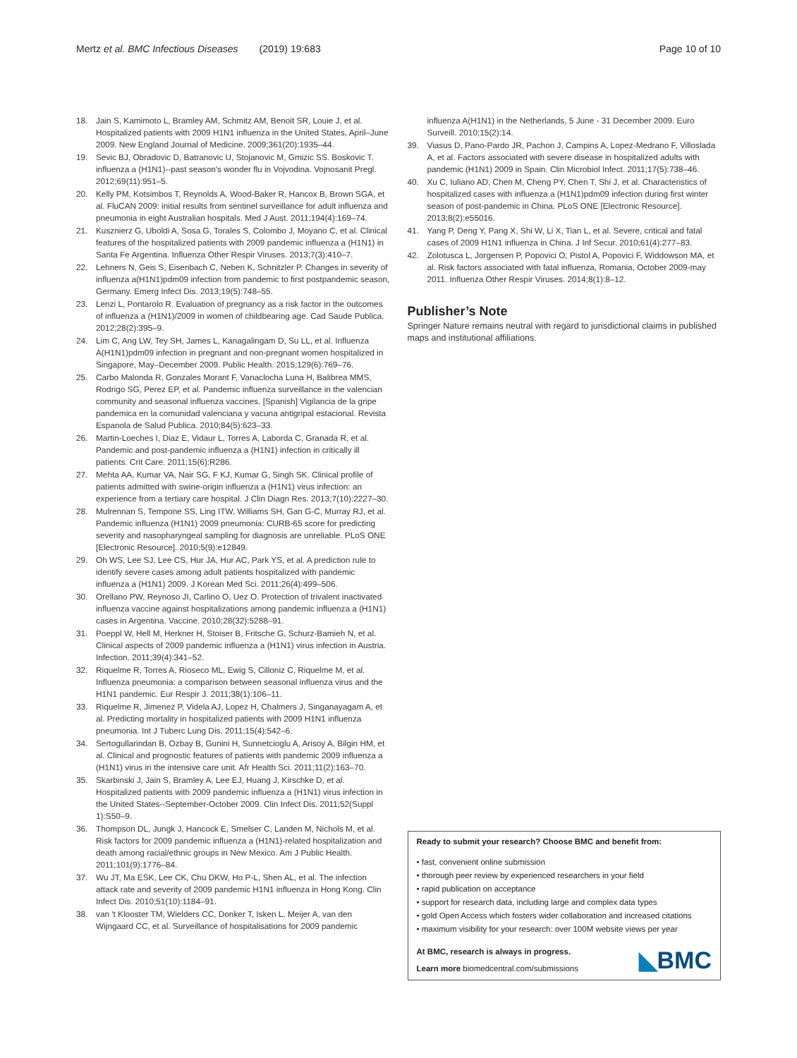Mertz et al. BMC Infectious Diseases (2019) 19:683
Page 10 of 10
18. Jain S, Kamimoto L, Bramley AM, Schmitz AM, Benoit SR, Louie J, et al. Hospitalized patients with 2009 H1N1 influenza in the United States, April–June 2009. New England Journal of Medicine. 2009;361(20):1935–44.
19. Sevic BJ, Obradovic D, Batranovic U, Stojanovic M, Gmizic SS. Boskovic T. influenza a (H1N1)--past season's wonder flu in Vojvodina. Vojnosanit Pregl. 2012;69(11):951–5.
20. Kelly PM, Kotsimbos T, Reynolds A, Wood-Baker R, Hancox B, Brown SGA, et al. FluCAN 2009: initial results from sentinel surveillance for adult influenza and pneumonia in eight Australian hospitals. Med J Aust. 2011;194(4):169–74.
21. Kusznierz G, Uboldi A, Sosa G, Torales S, Colombo J, Moyano C, et al. Clinical features of the hospitalized patients with 2009 pandemic influenza a (H1N1) in Santa Fe Argentina. Influenza Other Respir Viruses. 2013;7(3):410–7.
22. Lehners N, Geis S, Eisenbach C, Neben K, Schnitzler P. Changes in severity of influenza a(H1N1)pdm09 infection from pandemic to first postpandemic season, Germany. Emerg Infect Dis. 2013;19(5):748–55.
23. Lenzi L, Pontarolo R. Evaluation of pregnancy as a risk factor in the outcomes of influenza a (H1N1)/2009 in women of childbearing age. Cad Saude Publica. 2012;28(2):395–9.
24. Lim C, Ang LW, Tey SH, James L, Kanagalingam D, Su LL, et al. Influenza A(H1N1)pdm09 infection in pregnant and non-pregnant women hospitalized in Singapore, May–December 2009. Public Health. 2015;129(6):769–76.
25. Carbo Malonda R, Gonzales Morant F, Vanaclocha Luna H, Balibrea MMS, Rodrigo SG, Perez EP, et al. Pandemic influenza surveillance in the valencian community and seasonal influenza vaccines. [Spanish] Vigilancia de la gripe pandemica en la comunidad valenciana y vacuna antigripal estacional. Revista Espanola de Salud Publica. 2010;84(5):623–33.
26. Martin-Loeches I, Diaz E, Vidaur L, Torres A, Laborda C, Granada R, et al. Pandemic and post-pandemic influenza a (H1N1) infection in critically ill patients. Crit Care. 2011;15(6):R286.
27. Mehta AA, Kumar VA, Nair SG, F KJ, Kumar G, Singh SK. Clinical profile of patients admitted with swine-origin influenza a (H1N1) virus infection: an experience from a tertiary care hospital. J Clin Diagn Res. 2013;7(10):2227–30.
28. Mulrennan S, Tempone SS, Ling ITW, Williams SH, Gan G-C, Murray RJ, et al. Pandemic influenza (H1N1) 2009 pneumonia: CURB-65 score for predicting severity and nasopharyngeal sampling for diagnosis are unreliable. PLoS ONE [Electronic Resource]. 2010;5(9):e12849.
29. Oh WS, Lee SJ, Lee CS, Hur JA, Hur AC, Park YS, et al. A prediction rule to identify severe cases among adult patients hospitalized with pandemic influenza a (H1N1) 2009. J Korean Med Sci. 2011;26(4):499–506.
30. Orellano PW, Reynoso JI, Carlino O, Uez O. Protection of trivalent inactivated influenza vaccine against hospitalizations among pandemic influenza a (H1N1) cases in Argentina. Vaccine. 2010;28(32):5288–91.
31. Poeppl W, Hell M, Herkner H, Stoiser B, Fritsche G, Schurz-Bamieh N, et al. Clinical aspects of 2009 pandemic influenza a (H1N1) virus infection in Austria. Infection. 2011;39(4):341–52.
32. Riquelme R, Torres A, Rioseco ML, Ewig S, Cilloniz C, Riquelme M, et al. Influenza pneumonia: a comparison between seasonal influenza virus and the H1N1 pandemic. Eur Respir J. 2011;38(1):106–11.
33. Riquelme R, Jimenez P, Videla AJ, Lopez H, Chalmers J, Singanayagam A, et al. Predicting mortality in hospitalized patients with 2009 H1N1 influenza pneumonia. Int J Tuberc Lung Dis. 2011;15(4):542–6.
34. Sertogullarindan B, Ozbay B, Gunini H, Sunnetcioglu A, Arisoy A, Bilgin HM, et al. Clinical and prognostic features of patients with pandemic 2009 influenza a (H1N1) virus in the intensive care unit. Afr Health Sci. 2011;11(2):163–70.
35. Skarbinski J, Jain S, Bramley A, Lee EJ, Huang J, Kirschke D, et al. Hospitalized patients with 2009 pandemic influenza a (H1N1) virus infection in the United States--September-October 2009. Clin Infect Dis. 2011;52(Suppl 1):S50–9.
36. Thompson DL, Jungk J, Hancock E, Smelser C, Landen M, Nichols M, et al. Risk factors for 2009 pandemic influenza a (H1N1)-related hospitalization and death among racial/ethnic groups in New Mexico. Am J Public Health. 2011;101(9):1776–84.
37. Wu JT, Ma ESK, Lee CK, Chu DKW, Ho P-L, Shen AL, et al. The infection attack rate and severity of 2009 pandemic H1N1 influenza in Hong Kong. Clin Infect Dis. 2010;51(10):1184–91.
38. van 't Klooster TM, Wielders CC, Donker T, Isken L, Meijer A, van den Wijngaard CC, et al. Surveillance of hospitalisations for 2009 pandemic
influenza A(H1N1) in the Netherlands, 5 June - 31 December 2009. Euro Surveill. 2010;15(2):14.
39. Viasus D, Pano-Pardo JR, Pachon J, Campins A, Lopez-Medrano F, Villoslada A, et al. Factors associated with severe disease in hospitalized adults with pandemic (H1N1) 2009 in Spain. Clin Microbiol Infect. 2011;17(5):738–46.
40. Xu C, Iuliano AD, Chen M, Cheng PY, Chen T, Shi J, et al. Characteristics of hospitalized cases with influenza a (H1N1)pdm09 infection during first winter season of post-pandemic in China. PLoS ONE [Electronic Resource]. 2013;8(2):e55016.
41. Yang P, Deng Y, Pang X, Shi W, Li X, Tian L, et al. Severe, critical and fatal cases of 2009 H1N1 influenza in China. J Inf Secur. 2010;61(4):277–83.
42. Zolotusca L, Jorgensen P, Popovici O, Pistol A, Popovici F, Widdowson MA, et al. Risk factors associated with fatal influenza, Romania, October 2009-may 2011. Influenza Other Respir Viruses. 2014;8(1):8–12.
Publisher’s Note
Springer Nature remains neutral with regard to jurisdictional claims in published maps and institutional affiliations.
Ready to submit your research? Choose BMC and benefit from:
• fast, convenient online submission
• thorough peer review by experienced researchers in your field
• rapid publication on acceptance
• support for research data, including large and complex data types
• gold Open Access which fosters wider collaboration and increased citations
• maximum visibility for your research: over 100M website views per year
At BMC, research is always in progress.
Learn more biomedcentral.com/submissions
◣BMC